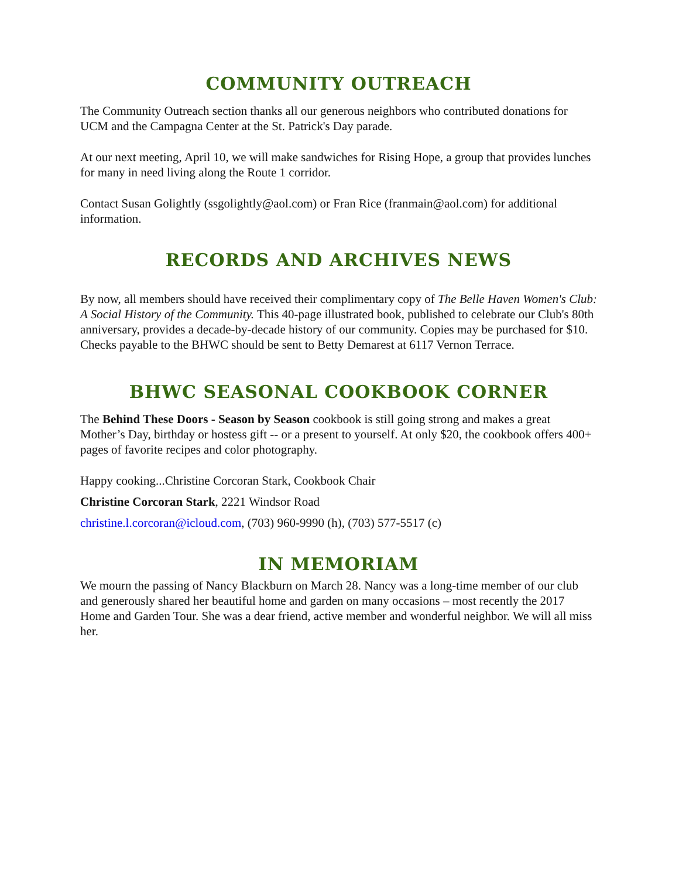COMMUNITY OUTREACH
The Community Outreach section thanks all our generous neighbors who contributed donations for UCM and the Campagna Center at the St. Patrick's Day parade.
At our next meeting, April 10, we will make sandwiches for Rising Hope, a group that provides lunches for many in need living along the Route 1 corridor.
Contact Susan Golightly (ssgolightly@aol.com) or Fran Rice (franmain@aol.com) for additional information.
RECORDS AND ARCHIVES NEWS
By now, all members should have received their complimentary copy of The Belle Haven Women's Club: A Social History of the Community. This 40-page illustrated book, published to celebrate our Club's 80th anniversary, provides a decade-by-decade history of our community. Copies may be purchased for $10. Checks payable to the BHWC should be sent to Betty Demarest at 6117 Vernon Terrace.
BHWC SEASONAL COOKBOOK CORNER
The Behind These Doors - Season by Season cookbook is still going strong and makes a great Mother’s Day, birthday or hostess gift -- or a present to yourself. At only $20, the cookbook offers 400+ pages of favorite recipes and color photography.
Happy cooking...Christine Corcoran Stark, Cookbook Chair
Christine Corcoran Stark, 2221 Windsor Road
christine.l.corcoran@icloud.com, (703) 960-9990 (h), (703) 577-5517 (c)
IN MEMORIAM
We mourn the passing of Nancy Blackburn on March 28. Nancy was a long-time member of our club and generously shared her beautiful home and garden on many occasions – most recently the 2017 Home and Garden Tour. She was a dear friend, active member and wonderful neighbor. We will all miss her.